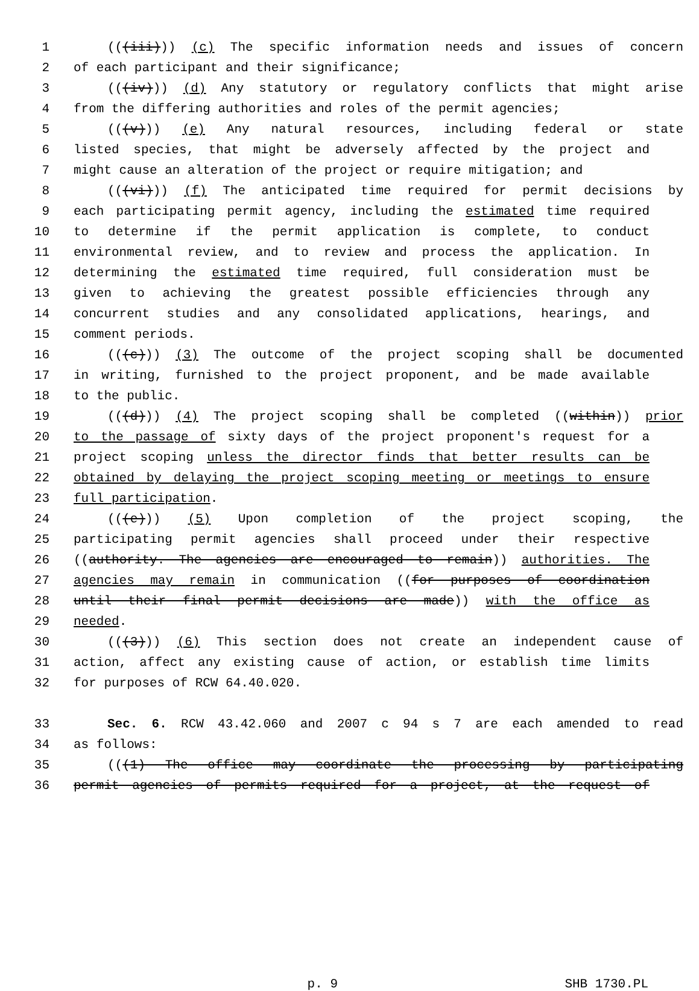1 (((iii))) (c) The specific information needs and issues of concern
2 of each participant and their significance;
3 (((iv))) (d) Any statutory or regulatory conflicts that might arise
4 from the differing authorities and roles of the permit agencies;
5 (((v))) (e) Any natural resources, including federal or state
6 listed species, that might be adversely affected by the project and
7 might cause an alteration of the project or require mitigation; and
8 (((vi))) (f) The anticipated time required for permit decisions by
9 each participating permit agency, including the estimated time required
10 to determine if the permit application is complete, to conduct
11 environmental review, and to review and process the application. In
12 determining the estimated time required, full consideration must be
13 given to achieving the greatest possible efficiencies through any
14 concurrent studies and any consolidated applications, hearings, and
15 comment periods.
16 (((c))) (3) The outcome of the project scoping shall be documented
17 in writing, furnished to the project proponent, and be made available
18 to the public.
19 (((d))) (4) The project scoping shall be completed ((within)) prior
20 to the passage of sixty days of the project proponent's request for a
21 project scoping unless the director finds that better results can be
22 obtained by delaying the project scoping meeting or meetings to ensure
23 full participation.
24 (((e))) (5) Upon completion of the project scoping, the
25 participating permit agencies shall proceed under their respective
26 ((authority. The agencies are encouraged to remain)) authorities. The
27 agencies may remain in communication ((for purposes of coordination
28 until their final permit decisions are made)) with the office as
29 needed.
30 (((3))) (6) This section does not create an independent cause of
31 action, affect any existing cause of action, or establish time limits
32 for purposes of RCW 64.40.020.
33 Sec. 6. RCW 43.42.060 and 2007 c 94 s 7 are each amended to read
34 as follows:
35 (((1) The office may coordinate the processing by participating
36 permit agencies of permits required for a project, at the request of
p. 9 SHB 1730.PL